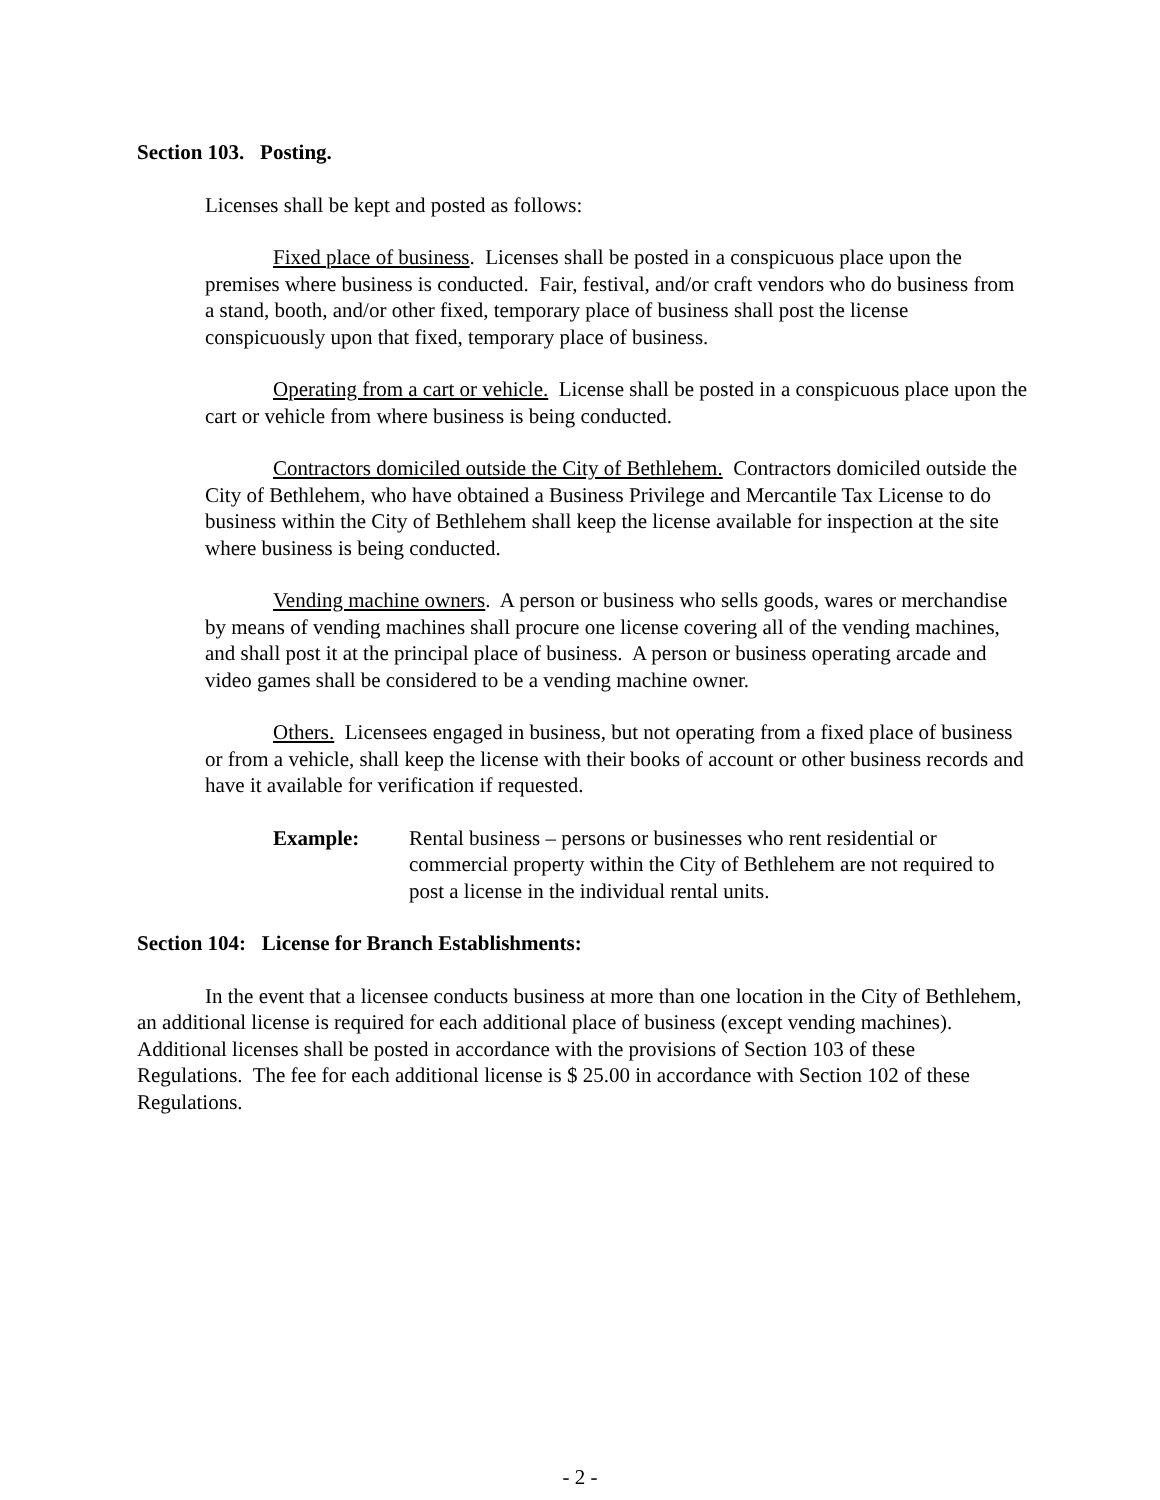Section 103. Posting.
Licenses shall be kept and posted as follows:
Fixed place of business. Licenses shall be posted in a conspicuous place upon the premises where business is conducted. Fair, festival, and/or craft vendors who do business from a stand, booth, and/or other fixed, temporary place of business shall post the license conspicuously upon that fixed, temporary place of business.
Operating from a cart or vehicle. License shall be posted in a conspicuous place upon the cart or vehicle from where business is being conducted.
Contractors domiciled outside the City of Bethlehem. Contractors domiciled outside the City of Bethlehem, who have obtained a Business Privilege and Mercantile Tax License to do business within the City of Bethlehem shall keep the license available for inspection at the site where business is being conducted.
Vending machine owners. A person or business who sells goods, wares or merchandise by means of vending machines shall procure one license covering all of the vending machines, and shall post it at the principal place of business. A person or business operating arcade and video games shall be considered to be a vending machine owner.
Others. Licensees engaged in business, but not operating from a fixed place of business or from a vehicle, shall keep the license with their books of account or other business records and have it available for verification if requested.
Example: Rental business – persons or businesses who rent residential or commercial property within the City of Bethlehem are not required to post a license in the individual rental units.
Section 104: License for Branch Establishments:
In the event that a licensee conducts business at more than one location in the City of Bethlehem, an additional license is required for each additional place of business (except vending machines). Additional licenses shall be posted in accordance with the provisions of Section 103 of these Regulations. The fee for each additional license is $ 25.00 in accordance with Section 102 of these Regulations.
- 2 -